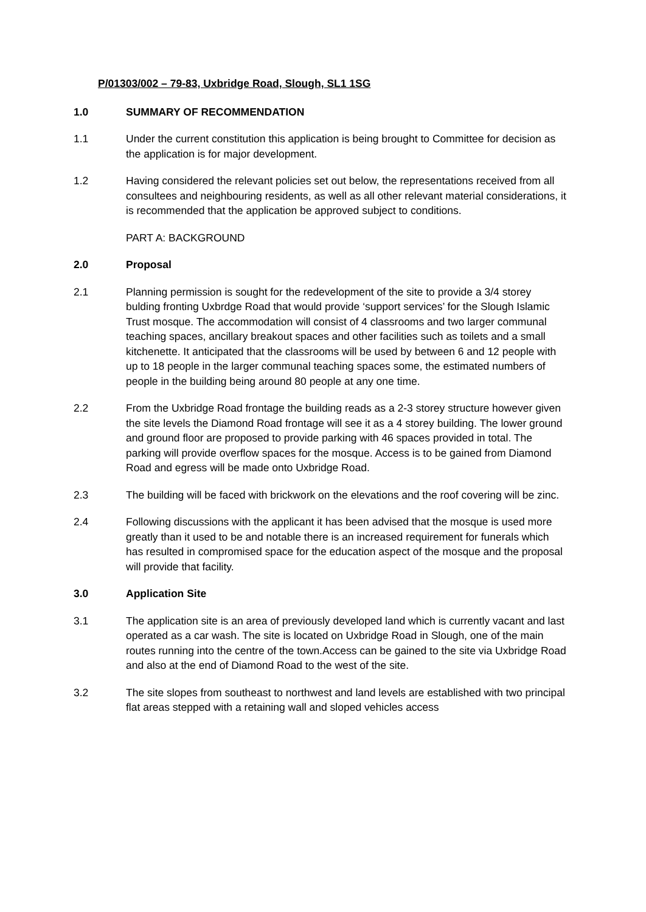P/01303/002 – 79-83, Uxbridge Road, Slough, SL1 1SG
1.0 SUMMARY OF RECOMMENDATION
1.1 Under the current constitution this application is being brought to Committee for decision as the application is for major development.
1.2 Having considered the relevant policies set out below, the representations received from all consultees and neighbouring residents, as well as all other relevant material considerations, it is recommended that the application be approved subject to conditions.
PART A: BACKGROUND
2.0 Proposal
2.1 Planning permission is sought for the redevelopment of the site to provide a 3/4 storey bulding fronting Uxbrdge Road that would provide ‘support services’ for the Slough Islamic Trust mosque. The accommodation will consist of 4 classrooms and two larger communal teaching spaces, ancillary breakout spaces and other facilities such as toilets and a small kitchenette. It anticipated that the classrooms will be used by between 6 and 12 people with up to 18 people in the larger communal teaching spaces some, the estimated numbers of people in the building being around 80 people at any one time.
2.2 From the Uxbridge Road frontage the building reads as a 2-3 storey structure however given the site levels the Diamond Road frontage will see it as a 4 storey building. The lower ground and ground floor are proposed to provide parking with 46 spaces provided in total. The parking will provide overflow spaces for the mosque. Access is to be gained from Diamond Road and egress will be made onto Uxbridge Road.
2.3 The building will be faced with brickwork on the elevations and the roof covering will be zinc.
2.4 Following discussions with the applicant it has been advised that the mosque is used more greatly than it used to be and notable there is an increased requirement for funerals which has resulted in compromised space for the education aspect of the mosque and the proposal will provide that facility.
3.0 Application Site
3.1 The application site is an area of previously developed land which is currently vacant and last operated as a car wash. The site is located on Uxbridge Road in Slough, one of the main routes running into the centre of the town.Access can be gained to the site via Uxbridge Road and also at the end of Diamond Road to the west of the site.
3.2 The site slopes from southeast to northwest and land levels are established with two principal flat areas stepped with a retaining wall and sloped vehicles access